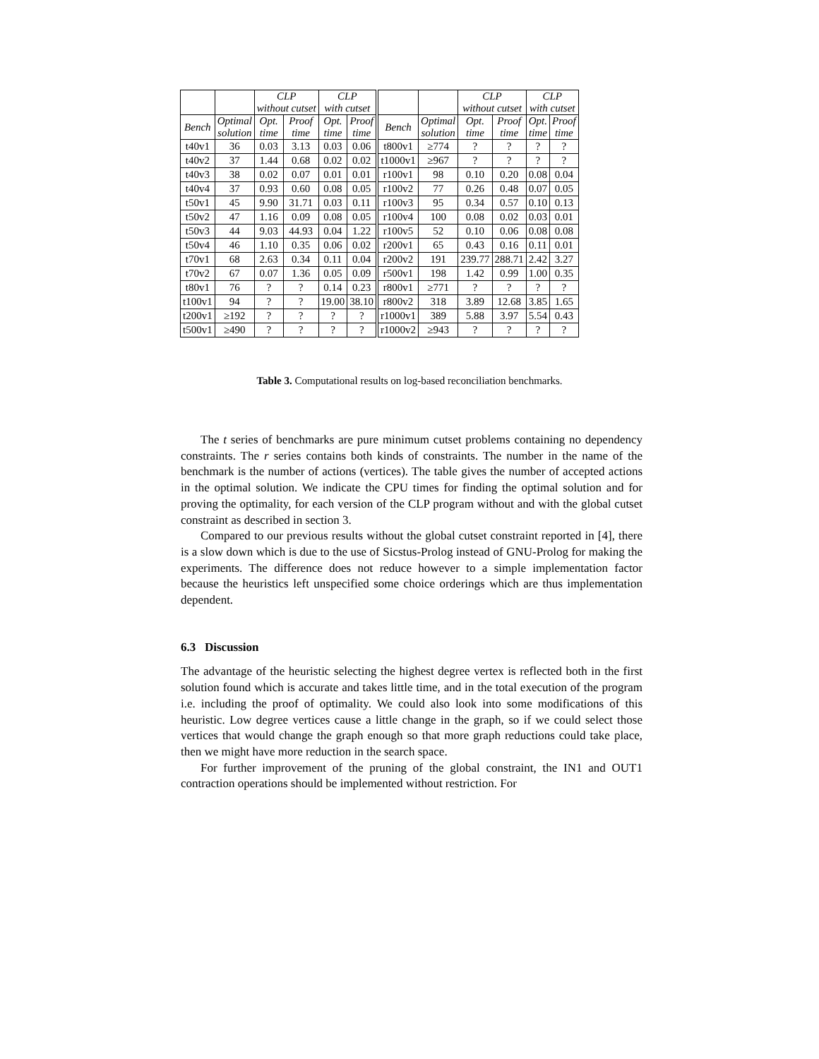| | | CLP without cutset | | CLP with cutset | | | | CLP without cutset | | CLP with cutset | |
| --- | --- | --- | --- | --- | --- | --- | --- | --- | --- | --- | --- |
| Bench | Optimal solution | Opt. time | Proof time | Opt. time | Proof time | Bench | Optimal solution | Opt. time | Proof time | Opt. time | Proof time |
| t40v1 | 36 | 0.03 | 3.13 | 0.03 | 0.06 | t800v1 | ≥774 | ? | ? | ? | ? |
| t40v2 | 37 | 1.44 | 0.68 | 0.02 | 0.02 | t1000v1 | ≥967 | ? | ? | ? | ? |
| t40v3 | 38 | 0.02 | 0.07 | 0.01 | 0.01 | r100v1 | 98 | 0.10 | 0.20 | 0.08 | 0.04 |
| t40v4 | 37 | 0.93 | 0.60 | 0.08 | 0.05 | r100v2 | 77 | 0.26 | 0.48 | 0.07 | 0.05 |
| t50v1 | 45 | 9.90 | 31.71 | 0.03 | 0.11 | r100v3 | 95 | 0.34 | 0.57 | 0.10 | 0.13 |
| t50v2 | 47 | 1.16 | 0.09 | 0.08 | 0.05 | r100v4 | 100 | 0.08 | 0.02 | 0.03 | 0.01 |
| t50v3 | 44 | 9.03 | 44.93 | 0.04 | 1.22 | r100v5 | 52 | 0.10 | 0.06 | 0.08 | 0.08 |
| t50v4 | 46 | 1.10 | 0.35 | 0.06 | 0.02 | r200v1 | 65 | 0.43 | 0.16 | 0.11 | 0.01 |
| t70v1 | 68 | 2.63 | 0.34 | 0.11 | 0.04 | r200v2 | 191 | 239.77 | 288.71 | 2.42 | 3.27 |
| t70v2 | 67 | 0.07 | 1.36 | 0.05 | 0.09 | r500v1 | 198 | 1.42 | 0.99 | 1.00 | 0.35 |
| t80v1 | 76 | ? | ? | 0.14 | 0.23 | r800v1 | ≥771 | ? | ? | ? | ? |
| t100v1 | 94 | ? | ? | 19.00 | 38.10 | r800v2 | 318 | 3.89 | 12.68 | 3.85 | 1.65 |
| t200v1 | ≥192 | ? | ? | ? | ? | r1000v1 | 389 | 5.88 | 3.97 | 5.54 | 0.43 |
| t500v1 | ≥490 | ? | ? | ? | ? | r1000v2 | ≥943 | ? | ? | ? | ? |
Table 3. Computational results on log-based reconciliation benchmarks.
The t series of benchmarks are pure minimum cutset problems containing no dependency constraints. The r series contains both kinds of constraints. The number in the name of the benchmark is the number of actions (vertices). The table gives the number of accepted actions in the optimal solution. We indicate the CPU times for finding the optimal solution and for proving the optimality, for each version of the CLP program without and with the global cutset constraint as described in section 3.
Compared to our previous results without the global cutset constraint reported in [4], there is a slow down which is due to the use of Sicstus-Prolog instead of GNU-Prolog for making the experiments. The difference does not reduce however to a simple implementation factor because the heuristics left unspecified some choice orderings which are thus implementation dependent.
6.3 Discussion
The advantage of the heuristic selecting the highest degree vertex is reflected both in the first solution found which is accurate and takes little time, and in the total execution of the program i.e. including the proof of optimality. We could also look into some modifications of this heuristic. Low degree vertices cause a little change in the graph, so if we could select those vertices that would change the graph enough so that more graph reductions could take place, then we might have more reduction in the search space.
For further improvement of the pruning of the global constraint, the IN1 and OUT1 contraction operations should be implemented without restriction. For